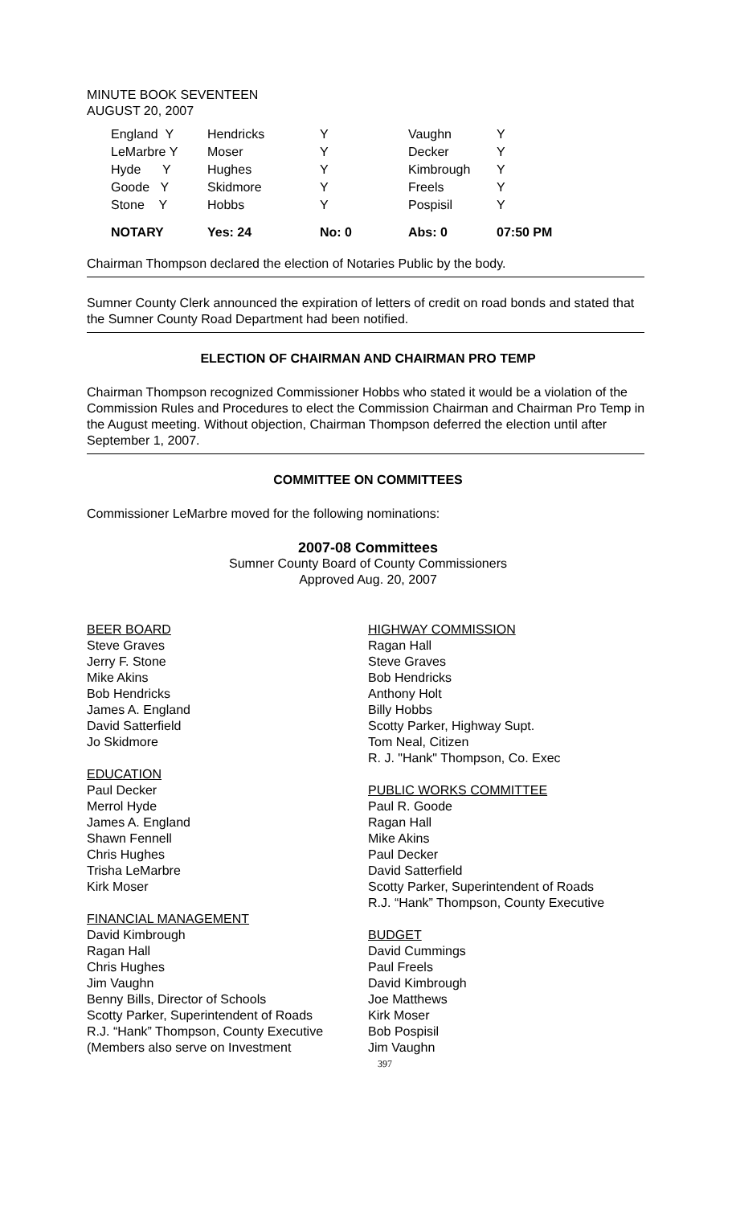MINUTE BOOK SEVENTEEN
AUGUST 20, 2007
| England Y | Hendricks | Y | Vaughn | Y |
| LeMarbre Y | Moser | Y | Decker | Y |
| Hyde Y | Hughes | Y | Kimbrough | Y |
| Goode Y | Skidmore | Y | Freels | Y |
| Stone Y | Hobbs | Y | Pospisil | Y |
| NOTARY | Yes: 24 | No: 0 | Abs: 0 | 07:50 PM |
Chairman Thompson declared the election of Notaries Public by the body.
Sumner County Clerk announced the expiration of letters of credit on road bonds and stated that the Sumner County Road Department had been notified.
ELECTION OF CHAIRMAN AND CHAIRMAN PRO TEMP
Chairman Thompson recognized Commissioner Hobbs who stated it would be a violation of the Commission Rules and Procedures to elect the Commission Chairman and Chairman Pro Temp in the August meeting. Without objection, Chairman Thompson deferred the election until after September 1, 2007.
COMMITTEE ON COMMITTEES
Commissioner LeMarbre moved for the following nominations:
2007-08 Committees
Sumner County Board of County Commissioners
Approved Aug. 20, 2007
BEER BOARD
Steve Graves
Jerry F. Stone
Mike Akins
Bob Hendricks
James A. England
David Satterfield
Jo Skidmore
EDUCATION
Paul Decker
Merrol Hyde
James A. England
Shawn Fennell
Chris Hughes
Trisha LeMarbre
Kirk Moser
FINANCIAL MANAGEMENT
David Kimbrough
Ragan Hall
Chris Hughes
Jim Vaughn
Benny Bills, Director of Schools
Scotty Parker, Superintendent of Roads
R.J. “Hank” Thompson, County Executive
(Members also serve on Investment
HIGHWAY COMMISSION
Ragan Hall
Steve Graves
Bob Hendricks
Anthony Holt
Billy Hobbs
Scotty Parker, Highway Supt.
Tom Neal, Citizen
R. J. "Hank" Thompson, Co. Exec
PUBLIC WORKS COMMITTEE
Paul R. Goode
Ragan Hall
Mike Akins
Paul Decker
David Satterfield
Scotty Parker, Superintendent of Roads
R.J. “Hank” Thompson, County Executive
BUDGET
David Cummings
Paul Freels
David Kimbrough
Joe Matthews
Kirk Moser
Bob Pospisil
Jim Vaughn
397